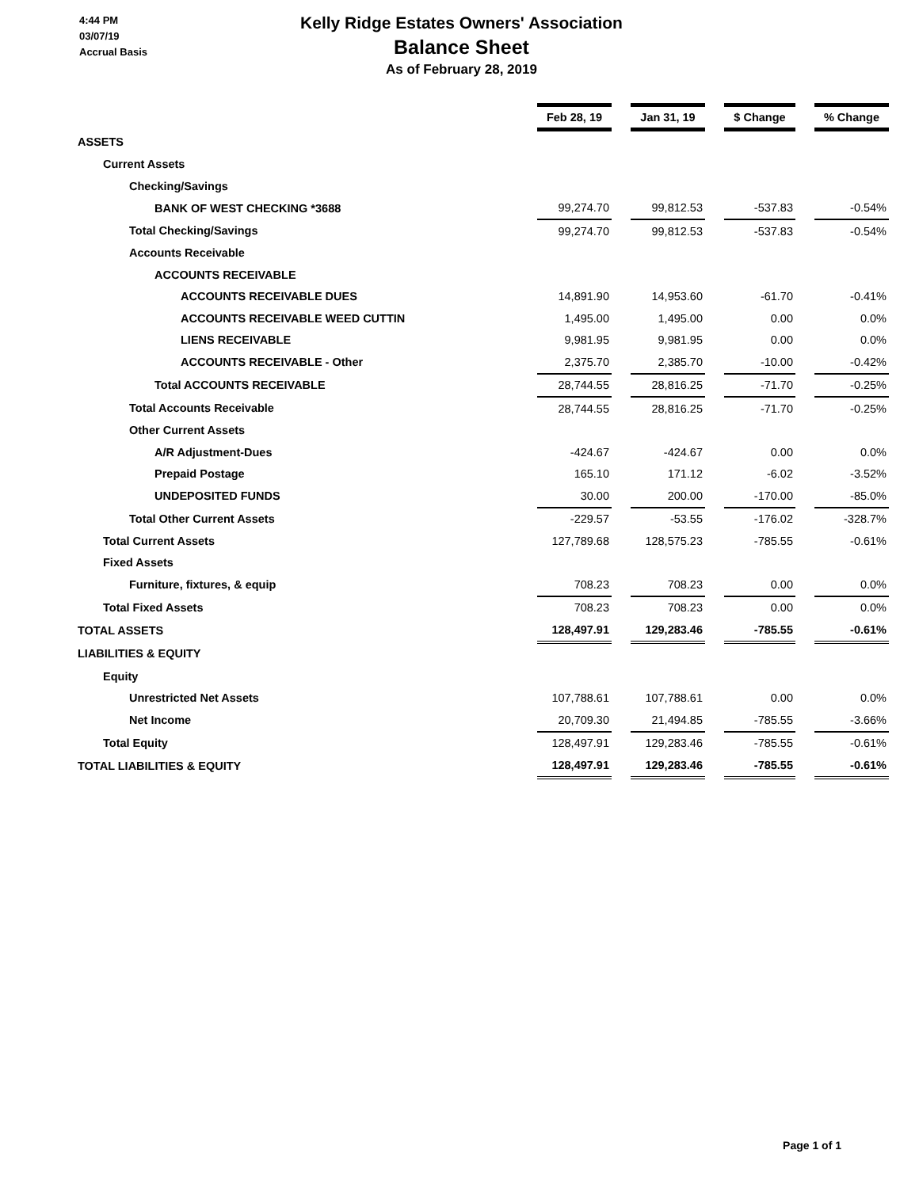4:44 PM
03/07/19
Accrual Basis
Kelly Ridge Estates Owners' Association
Balance Sheet
As of February 28, 2019
| | Feb 28, 19 | | Jan 31, 19 | | $ Change | | % Change |
| ASSETS | | | | | | | |
| Current Assets | | | | | | | |
| Checking/Savings | | | | | | | |
| BANK OF WEST CHECKING *3688 | 99,274.70 | | 99,812.53 | | -537.83 | | -0.54% |
| Total Checking/Savings | 99,274.70 | | 99,812.53 | | -537.83 | | -0.54% |
| Accounts Receivable | | | | | | | |
| ACCOUNTS RECEIVABLE | | | | | | | |
| ACCOUNTS RECEIVABLE DUES | 14,891.90 | | 14,953.60 | | -61.70 | | -0.41% |
| ACCOUNTS RECEIVABLE WEED CUTTIN | 1,495.00 | | 1,495.00 | | 0.00 | | 0.0% |
| LIENS RECEIVABLE | 9,981.95 | | 9,981.95 | | 0.00 | | 0.0% |
| ACCOUNTS RECEIVABLE - Other | 2,375.70 | | 2,385.70 | | -10.00 | | -0.42% |
| Total ACCOUNTS RECEIVABLE | 28,744.55 | | 28,816.25 | | -71.70 | | -0.25% |
| Total Accounts Receivable | 28,744.55 | | 28,816.25 | | -71.70 | | -0.25% |
| Other Current Assets | | | | | | | |
| A/R Adjustment-Dues | -424.67 | | -424.67 | | 0.00 | | 0.0% |
| Prepaid Postage | 165.10 | | 171.12 | | -6.02 | | -3.52% |
| UNDEPOSITED FUNDS | 30.00 | | 200.00 | | -170.00 | | -85.0% |
| Total Other Current Assets | -229.57 | | -53.55 | | -176.02 | | -328.7% |
| Total Current Assets | 127,789.68 | | 128,575.23 | | -785.55 | | -0.61% |
| Fixed Assets | | | | | | | |
| Furniture, fixtures, & equip | 708.23 | | 708.23 | | 0.00 | | 0.0% |
| Total Fixed Assets | 708.23 | | 708.23 | | 0.00 | | 0.0% |
| TOTAL ASSETS | 128,497.91 | | 129,283.46 | | -785.55 | | -0.61% |
| LIABILITIES & EQUITY | | | | | | | |
| Equity | | | | | | | |
| Unrestricted Net Assets | 107,788.61 | | 107,788.61 | | 0.00 | | 0.0% |
| Net Income | 20,709.30 | | 21,494.85 | | -785.55 | | -3.66% |
| Total Equity | 128,497.91 | | 129,283.46 | | -785.55 | | -0.61% |
| TOTAL LIABILITIES & EQUITY | 128,497.91 | | 129,283.46 | | -785.55 | | -0.61% |
Page 1 of 1